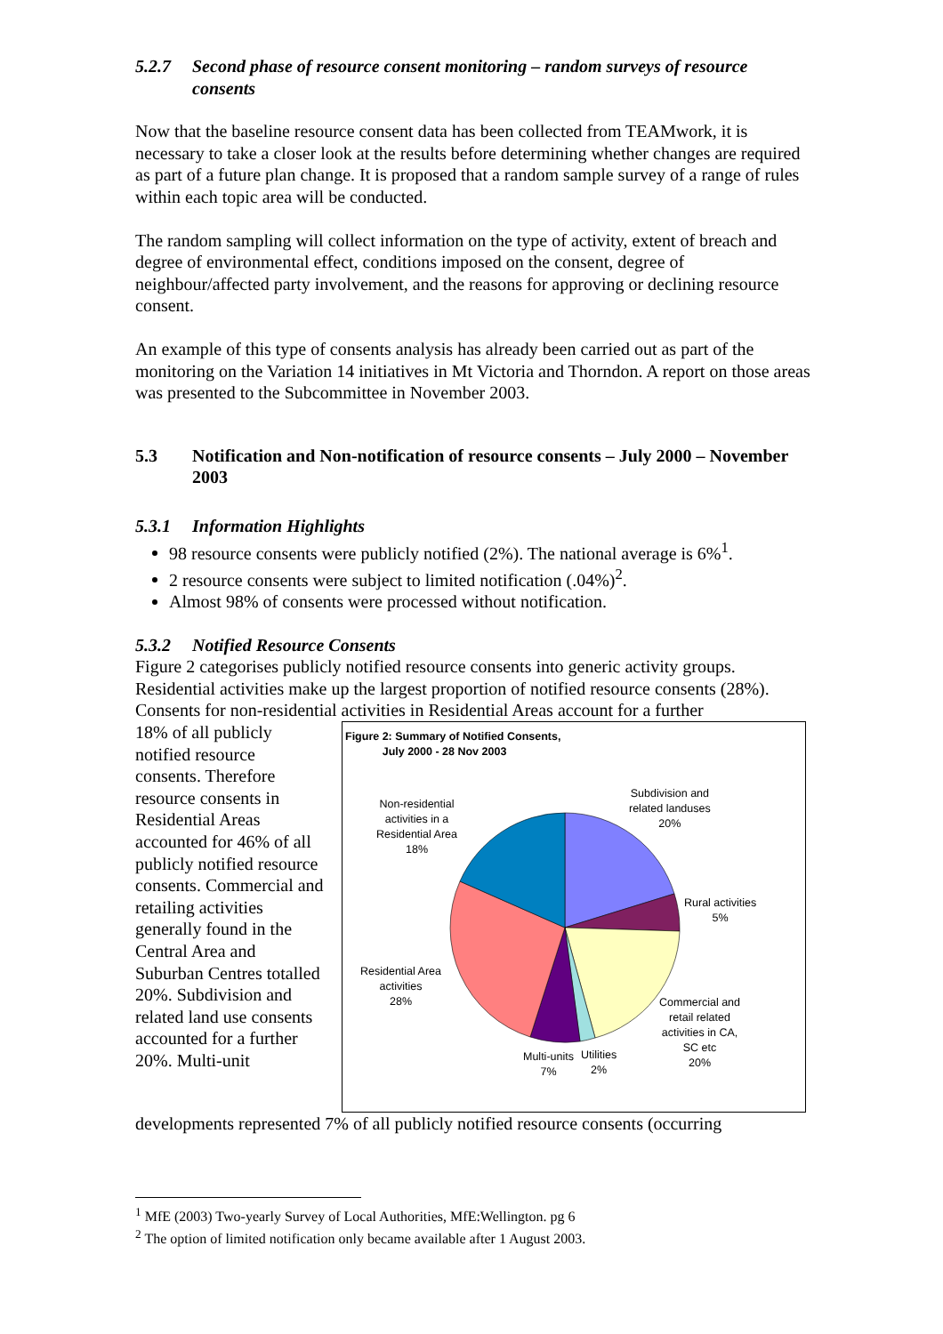5.2.7 Second phase of resource consent monitoring – random surveys of resource consents
Now that the baseline resource consent data has been collected from TEAMwork, it is necessary to take a closer look at the results before determining whether changes are required as part of a future plan change. It is proposed that a random sample survey of a range of rules within each topic area will be conducted.
The random sampling will collect information on the type of activity, extent of breach and degree of environmental effect, conditions imposed on the consent, degree of neighbour/affected party involvement, and the reasons for approving or declining resource consent.
An example of this type of consents analysis has already been carried out as part of the monitoring on the Variation 14 initiatives in Mt Victoria and Thorndon. A report on those areas was presented to the Subcommittee in November 2003.
5.3 Notification and Non-notification of resource consents – July 2000 – November 2003
5.3.1 Information Highlights
98 resource consents were publicly notified (2%). The national average is 6%<sup>1</sup>.
2 resource consents were subject to limited notification (.04%)<sup>2</sup>.
Almost 98% of consents were processed without notification.
5.3.2 Notified Resource Consents
Figure 2 categorises publicly notified resource consents into generic activity groups. Residential activities make up the largest proportion of notified resource consents (28%). Consents for non-residential activities in Residential Areas account for a further
18% of all publicly notified resource consents. Therefore resource consents in Residential Areas accounted for 46% of all publicly notified resource consents. Commercial and retailing activities generally found in the Central Area and Suburban Centres totalled 20%. Subdivision and related land use consents accounted for a further 20%. Multi-unit
Figure 2: Summary of Notified Consents,
July 2000 - 28 Nov 2003
Non-residential
activities in a
Residential Area
18%
Subdivision and
related landuses
20%
Rural activities
5%
Residential Area
activities
28%
Commercial and
retail related
activities in CA,
SC etc
20%
Multi-units
7%
Utilities
2%
developments represented 7% of all publicly notified resource consents (occurring
<sup>1</sup> MfE (2003) Two-yearly Survey of Local Authorities, MfE:Wellington. pg 6
<sup>2</sup> The option of limited notification only became available after 1 August 2003.